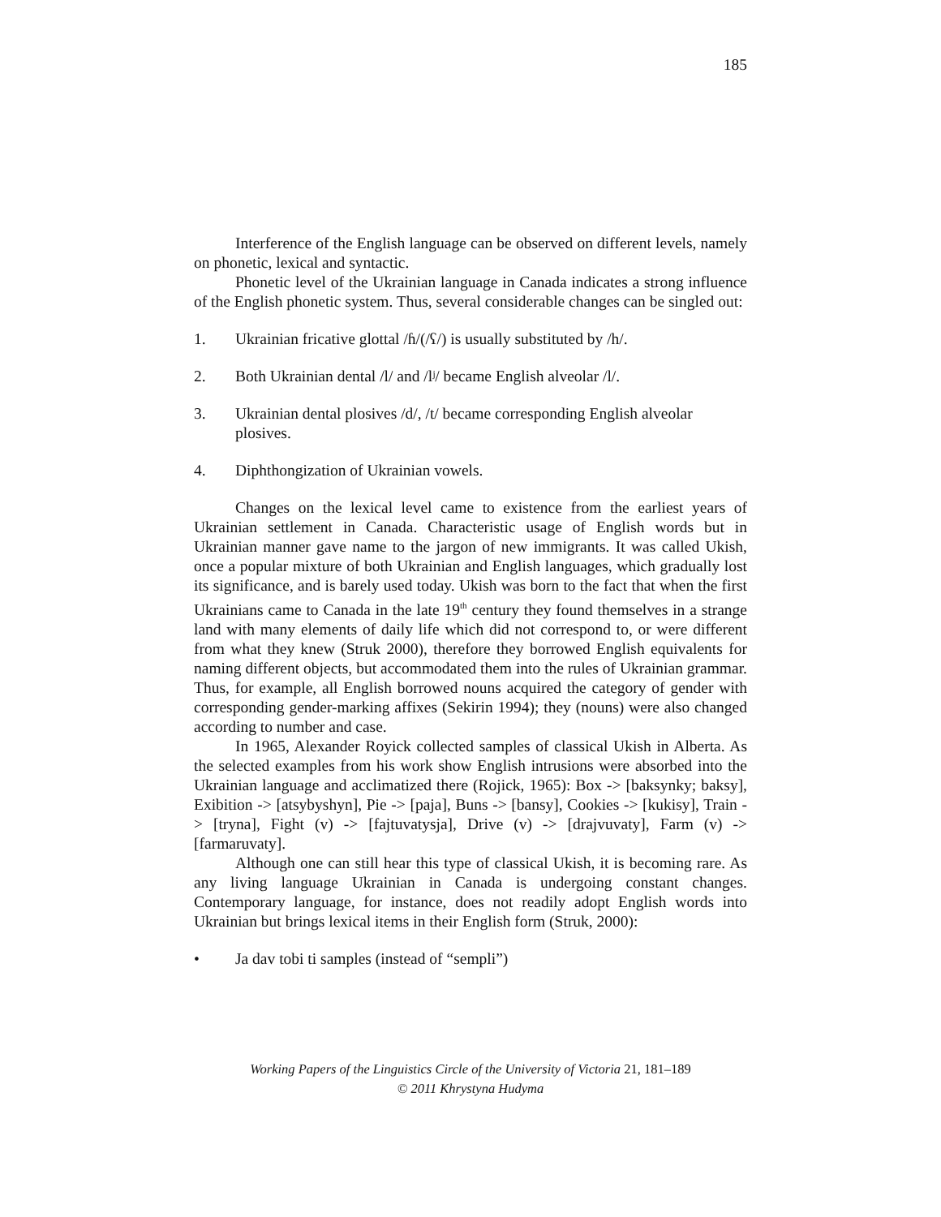185
Interference of the English language can be observed on different levels, namely on phonetic, lexical and syntactic.
Phonetic level of the Ukrainian language in Canada indicates a strong influence of the English phonetic system. Thus, several considerable changes can be singled out:
1. Ukrainian fricative glottal /ɦ/(/ʕ/) is usually substituted by /h/.
2. Both Ukrainian dental /l/ and /lʲ/ became English alveolar /l/.
3. Ukrainian dental plosives /d/, /t/ became corresponding English alveolar plosives.
4. Diphthongization of Ukrainian vowels.
Changes on the lexical level came to existence from the earliest years of Ukrainian settlement in Canada. Characteristic usage of English words but in Ukrainian manner gave name to the jargon of new immigrants. It was called Ukish, once a popular mixture of both Ukrainian and English languages, which gradually lost its significance, and is barely used today. Ukish was born to the fact that when the first Ukrainians came to Canada in the late 19<sup>th</sup> century they found themselves in a strange land with many elements of daily life which did not correspond to, or were different from what they knew (Struk 2000), therefore they borrowed English equivalents for naming different objects, but accommodated them into the rules of Ukrainian grammar. Thus, for example, all English borrowed nouns acquired the category of gender with corresponding gender-marking affixes (Sekirin 1994); they (nouns) were also changed according to number and case.
In 1965, Alexander Royick collected samples of classical Ukish in Alberta. As the selected examples from his work show English intrusions were absorbed into the Ukrainian language and acclimatized there (Rojick, 1965): Box -> [baksynky; baksy], Exibition -> [atsybyshyn], Pie -> [paja], Buns -> [bansy], Cookies -> [kukisy], Train -> [tryna], Fight (v) -> [fajtuvatysja], Drive (v) -> [drajvuvaty], Farm (v) -> [farmaruvaty].
Although one can still hear this type of classical Ukish, it is becoming rare. As any living language Ukrainian in Canada is undergoing constant changes. Contemporary language, for instance, does not readily adopt English words into Ukrainian but brings lexical items in their English form (Struk, 2000):
• Ja dav tobi ti samples (instead of “sempli”)
Working Papers of the Linguistics Circle of the University of Victoria 21, 181–189
© 2011 Khrystyna Hudyma